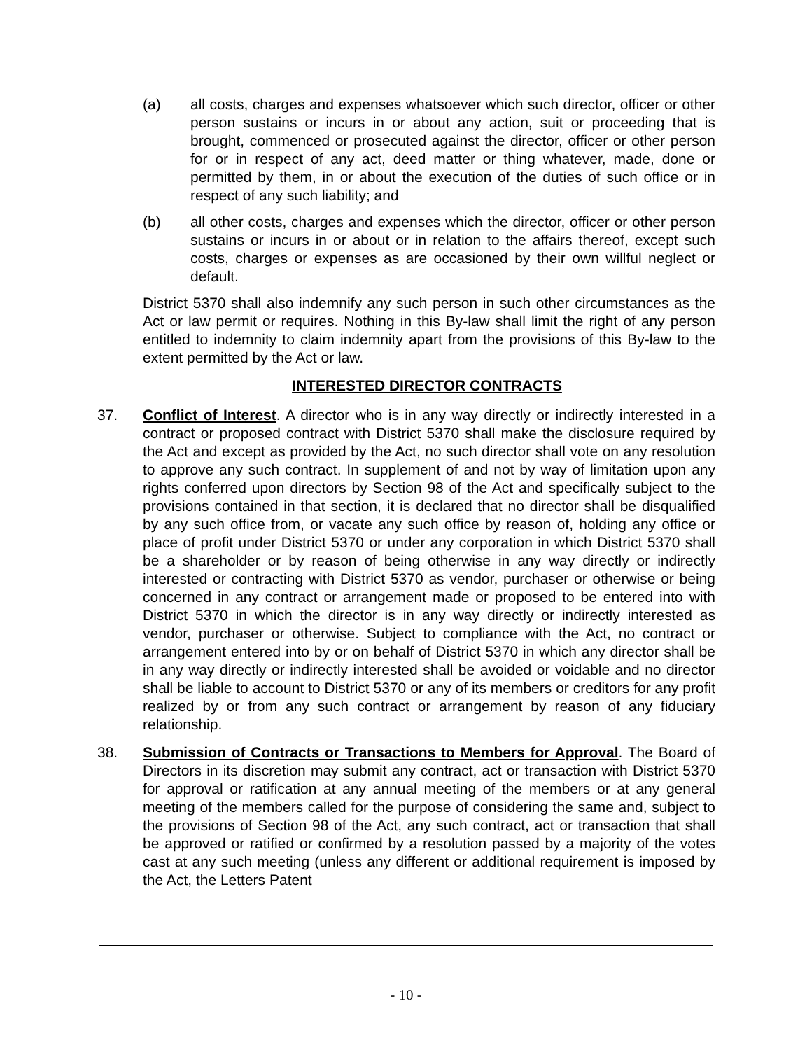(a) all costs, charges and expenses whatsoever which such director, officer or other person sustains or incurs in or about any action, suit or proceeding that is brought, commenced or prosecuted against the director, officer or other person for or in respect of any act, deed matter or thing whatever, made, done or permitted by them, in or about the execution of the duties of such office or in respect of any such liability; and
(b) all other costs, charges and expenses which the director, officer or other person sustains or incurs in or about or in relation to the affairs thereof, except such costs, charges or expenses as are occasioned by their own willful neglect or default.
District 5370 shall also indemnify any such person in such other circumstances as the Act or law permit or requires. Nothing in this By-law shall limit the right of any person entitled to indemnity to claim indemnity apart from the provisions of this By-law to the extent permitted by the Act or law.
INTERESTED DIRECTOR CONTRACTS
37. Conflict of Interest. A director who is in any way directly or indirectly interested in a contract or proposed contract with District 5370 shall make the disclosure required by the Act and except as provided by the Act, no such director shall vote on any resolution to approve any such contract. In supplement of and not by way of limitation upon any rights conferred upon directors by Section 98 of the Act and specifically subject to the provisions contained in that section, it is declared that no director shall be disqualified by any such office from, or vacate any such office by reason of, holding any office or place of profit under District 5370 or under any corporation in which District 5370 shall be a shareholder or by reason of being otherwise in any way directly or indirectly interested or contracting with District 5370 as vendor, purchaser or otherwise or being concerned in any contract or arrangement made or proposed to be entered into with District 5370 in which the director is in any way directly or indirectly interested as vendor, purchaser or otherwise. Subject to compliance with the Act, no contract or arrangement entered into by or on behalf of District 5370 in which any director shall be in any way directly or indirectly interested shall be avoided or voidable and no director shall be liable to account to District 5370 or any of its members or creditors for any profit realized by or from any such contract or arrangement by reason of any fiduciary relationship.
38. Submission of Contracts or Transactions to Members for Approval. The Board of Directors in its discretion may submit any contract, act or transaction with District 5370 for approval or ratification at any annual meeting of the members or at any general meeting of the members called for the purpose of considering the same and, subject to the provisions of Section 98 of the Act, any such contract, act or transaction that shall be approved or ratified or confirmed by a resolution passed by a majority of the votes cast at any such meeting (unless any different or additional requirement is imposed by the Act, the Letters Patent
- 10 -